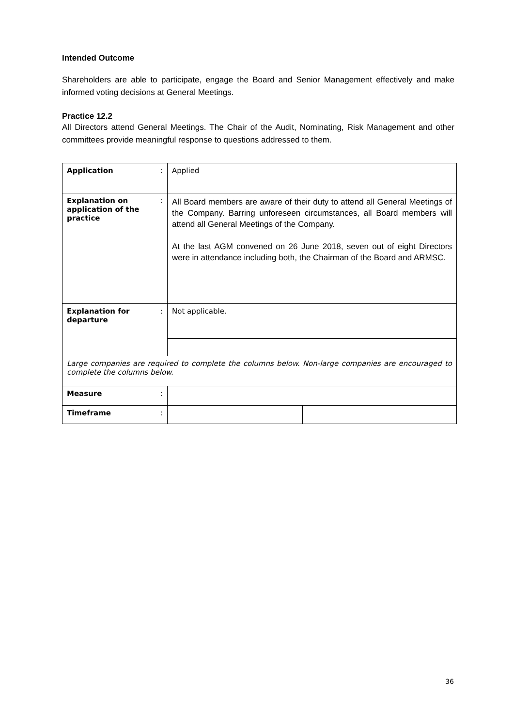Intended Outcome
Shareholders are able to participate, engage the Board and Senior Management effectively and make informed voting decisions at General Meetings.
Practice 12.2
All Directors attend General Meetings. The Chair of the Audit, Nominating, Risk Management and other committees provide meaningful response to questions addressed to them.
| Application | : | Applied | |
| Explanation on application of the practice | : | All Board members are aware of their duty to attend all General Meetings of the Company. Barring unforeseen circumstances, all Board members will attend all General Meetings of the Company. At the last AGM convened on 26 June 2018, seven out of eight Directors were in attendance including both, the Chairman of the Board and ARMSC. | |
| Explanation for departure | : | Not applicable. | |
| Large companies are required to complete the columns below. Non-large companies are encouraged to complete the columns below. | | | |
| Measure | : | | |
| Timeframe | : | | |
36